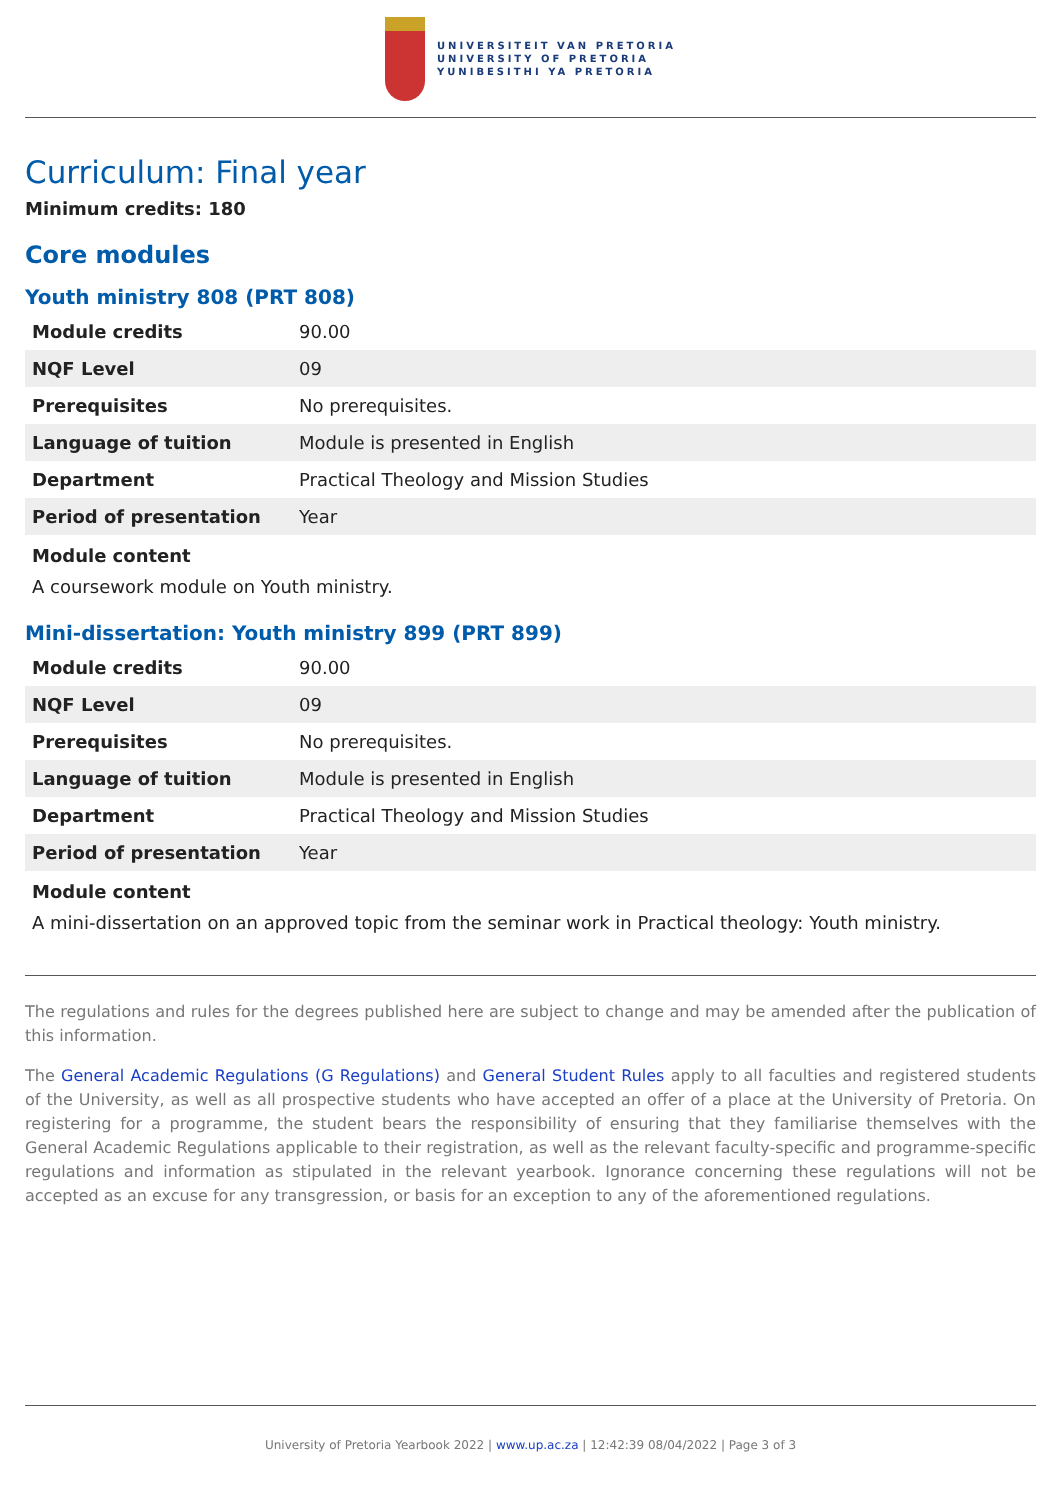UNIVERSITEIT VAN PRETORIA
UNIVERSITY OF PRETORIA
YUNIBESITHI YA PRETORIA
Curriculum: Final year
Minimum credits: 180
Core modules
Youth ministry 808 (PRT 808)
| Module credits | 90.00 |
| NQF Level | 09 |
| Prerequisites | No prerequisites. |
| Language of tuition | Module is presented in English |
| Department | Practical Theology and Mission Studies |
| Period of presentation | Year |
Module content
A coursework module on Youth ministry.
Mini-dissertation: Youth ministry 899 (PRT 899)
| Module credits | 90.00 |
| NQF Level | 09 |
| Prerequisites | No prerequisites. |
| Language of tuition | Module is presented in English |
| Department | Practical Theology and Mission Studies |
| Period of presentation | Year |
Module content
A mini-dissertation on an approved topic from the seminar work in Practical theology: Youth ministry.
The regulations and rules for the degrees published here are subject to change and may be amended after the publication of this information.
The General Academic Regulations (G Regulations) and General Student Rules apply to all faculties and registered students of the University, as well as all prospective students who have accepted an offer of a place at the University of Pretoria. On registering for a programme, the student bears the responsibility of ensuring that they familiarise themselves with the General Academic Regulations applicable to their registration, as well as the relevant faculty-specific and programme-specific regulations and information as stipulated in the relevant yearbook. Ignorance concerning these regulations will not be accepted as an excuse for any transgression, or basis for an exception to any of the aforementioned regulations.
University of Pretoria Yearbook 2022 | www.up.ac.za | 12:42:39 08/04/2022 | Page 3 of 3